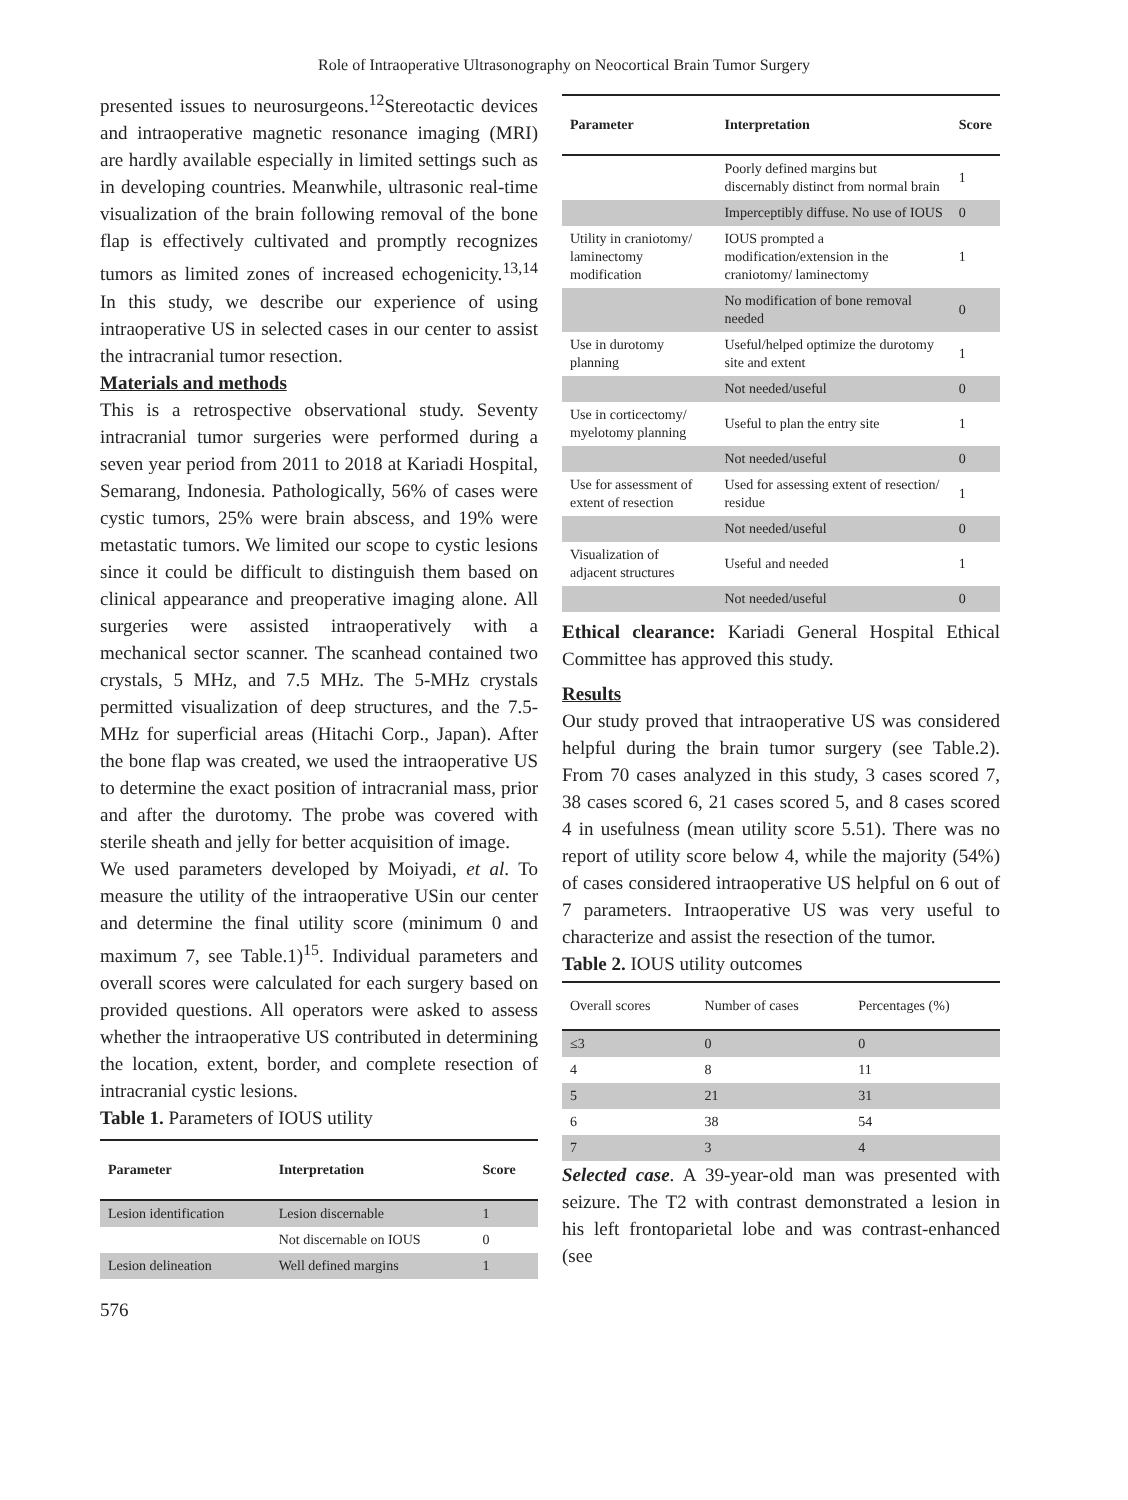Role of Intraoperative Ultrasonography on Neocortical Brain Tumor Surgery
presented issues to neurosurgeons.<sup>12</sup>Stereotactic devices and intraoperative magnetic resonance imaging (MRI) are hardly available especially in limited settings such as in developing countries. Meanwhile, ultrasonic real-time visualization of the brain following removal of the bone flap is effectively cultivated and promptly recognizes tumors as limited zones of increased echogenicity.<sup>13,14</sup> In this study, we describe our experience of using intraoperative US in selected cases in our center to assist the intracranial tumor resection.
Materials and methods
This is a retrospective observational study. Seventy intracranial tumor surgeries were performed during a seven year period from 2011 to 2018 at Kariadi Hospital, Semarang, Indonesia. Pathologically, 56% of cases were cystic tumors, 25% were brain abscess, and 19% were metastatic tumors. We limited our scope to cystic lesions since it could be difficult to distinguish them based on clinical appearance and preoperative imaging alone. All surgeries were assisted intraoperatively with a mechanical sector scanner. The scanhead contained two crystals, 5 MHz, and 7.5 MHz. The 5-MHz crystals permitted visualization of deep structures, and the 7.5-MHz for superficial areas (Hitachi Corp., Japan). After the bone flap was created, we used the intraoperative US to determine the exact position of intracranial mass, prior and after the durotomy. The probe was covered with sterile sheath and jelly for better acquisition of image.
We used parameters developed by Moiyadi, et al. To measure the utility of the intraoperative USin our center and determine the final utility score (minimum 0 and maximum 7, see Table.1)<sup>15</sup>. Individual parameters and overall scores were calculated for each surgery based on provided questions. All operators were asked to assess whether the intraoperative US contributed in determining the location, extent, border, and complete resection of intracranial cystic lesions.
Table 1. Parameters of IOUS utility
| Parameter | Interpretation | Score |
| --- | --- | --- |
| Lesion identification | Lesion discernable | 1 |
| | Not discernable on IOUS | 0 |
| Lesion delineation | Well defined margins | 1 |
| Parameter | Interpretation | Score |
| --- | --- | --- |
| | Poorly defined margins but discernably distinct from normal brain | 1 |
| | Imperceptibly diffuse. No use of IOUS | 0 |
| Utility in craniotomy/ laminectomy modification | IOUS prompted a modification/extension in the craniotomy/ laminectomy | 1 |
| | No modification of bone removal needed | 0 |
| Use in durotomy planning | Useful/helped optimize the durotomy site and extent | 1 |
| | Not needed/useful | 0 |
| Use in corticectomy/ myelotomy planning | Useful to plan the entry site | 1 |
| | Not needed/useful | 0 |
| Use for assessment of extent of resection | Used for assessing extent of resection/ residue | 1 |
| | Not needed/useful | 0 |
| Visualization of adjacent structures | Useful and needed | 1 |
| | Not needed/useful | 0 |
Ethical clearance: Kariadi General Hospital Ethical Committee has approved this study.
Results
Our study proved that intraoperative US was considered helpful during the brain tumor surgery (see Table.2). From 70 cases analyzed in this study, 3 cases scored 7, 38 cases scored 6, 21 cases scored 5, and 8 cases scored 4 in usefulness (mean utility score 5.51). There was no report of utility score below 4, while the majority (54%) of cases considered intraoperative US helpful on 6 out of 7 parameters. Intraoperative US was very useful to characterize and assist the resection of the tumor.
Table 2. IOUS utility outcomes
| Overall scores | Number of cases | Percentages (%) |
| ≤3 | 0 | 0 |
| 4 | 8 | 11 |
| 5 | 21 | 31 |
| 6 | 38 | 54 |
| 7 | 3 | 4 |
Selected case. A 39-year-old man was presented with seizure. The T2 with contrast demonstrated a lesion in his left frontoparietal lobe and was contrast-enhanced (see
576